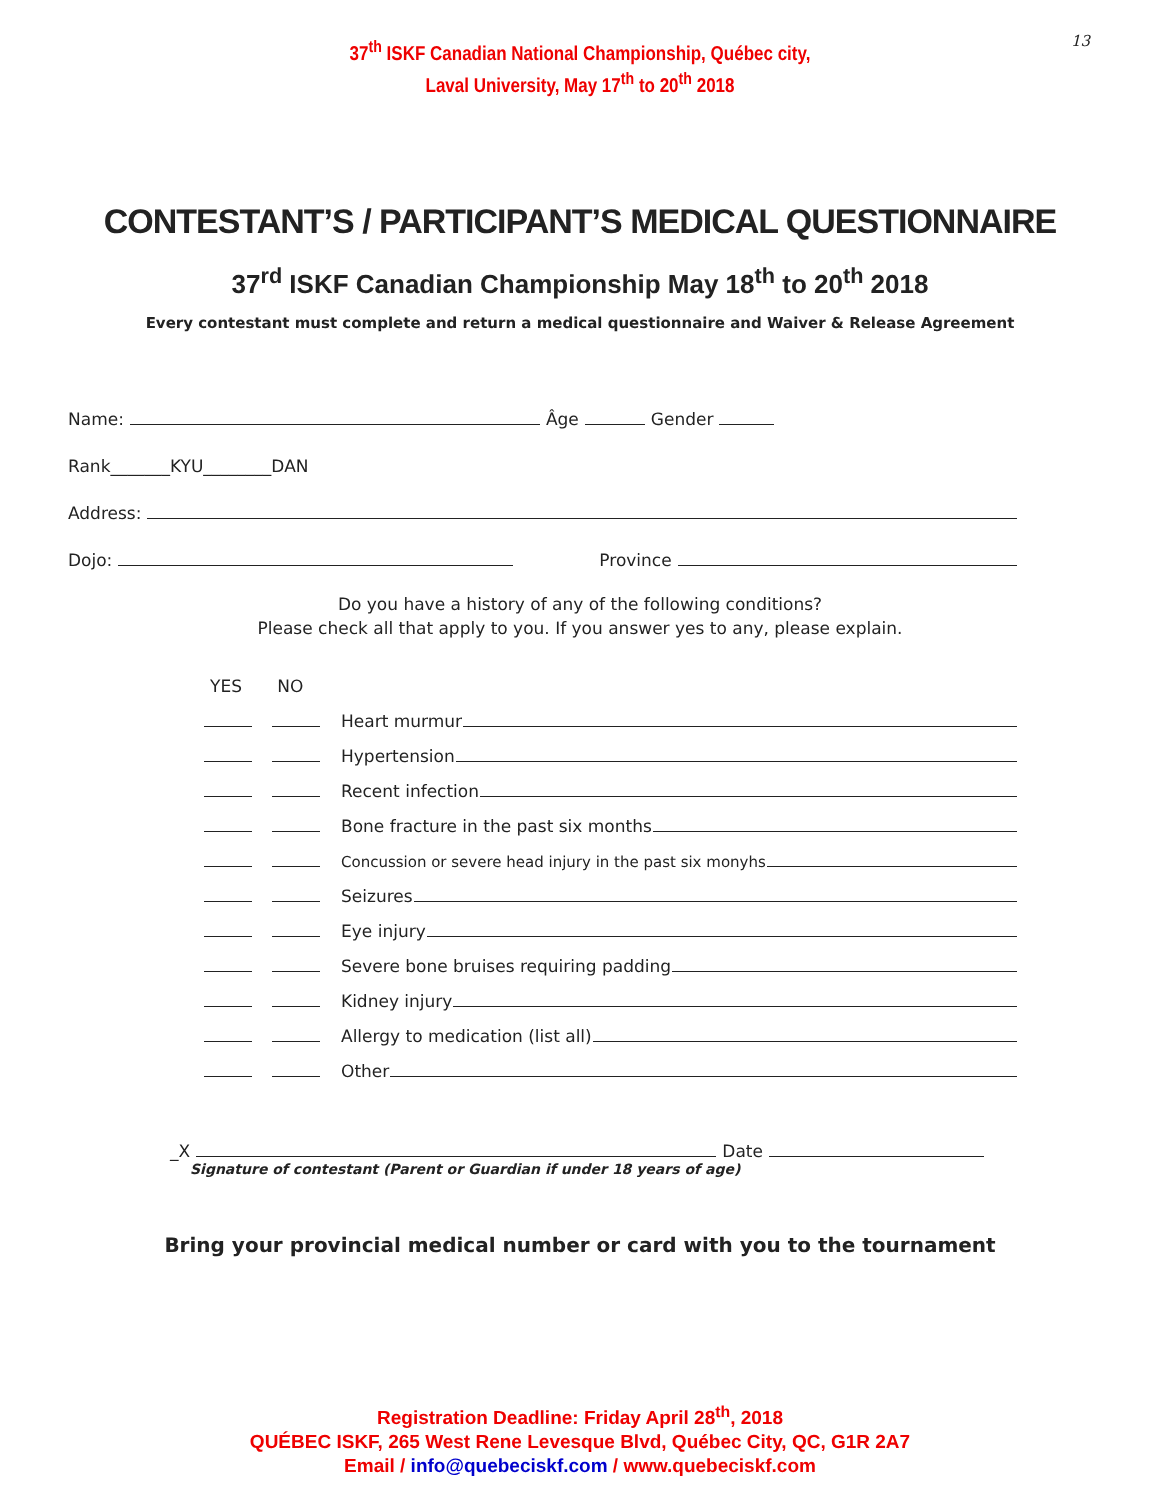13
37<sup>th</sup> ISKF Canadian National Championship, Québec city,
Laval University, May 17<sup>th</sup> to 20<sup>th</sup> 2018
CONTESTANT’S / PARTICIPANT’S MEDICAL QUESTIONNAIRE
37<sup>rd</sup> ISKF Canadian Championship May 18<sup>th</sup> to 20<sup>th</sup> 2018
Every contestant must complete and return a medical questionnaire and Waiver & Release Agreement
Name: Âge Gender
Rank_______KYU________DAN
Address:
Dojo: Province
Do you have a history of any of the following conditions?
Please check all that apply to you. If you answer yes to any, please explain.
YES NO
Heart murmur
Hypertension
Recent infection
Bone fracture in the past six months
Concussion or severe head injury in the past six monyhs
Seizures
Eye injury
Severe bone bruises requiring padding
Kidney injury
Allergy to medication (list all)
Other
_X Date
Signature of contestant (Parent or Guardian if under 18 years of age)
Bring your provincial medical number or card with you to the tournament
Registration Deadline: Friday April 28<sup>th</sup>, 2018
QUÉBEC ISKF, 265 West Rene Levesque Blvd, Québec City, QC, G1R 2A7
Email / info@quebeciskf.com / www.quebeciskf.com